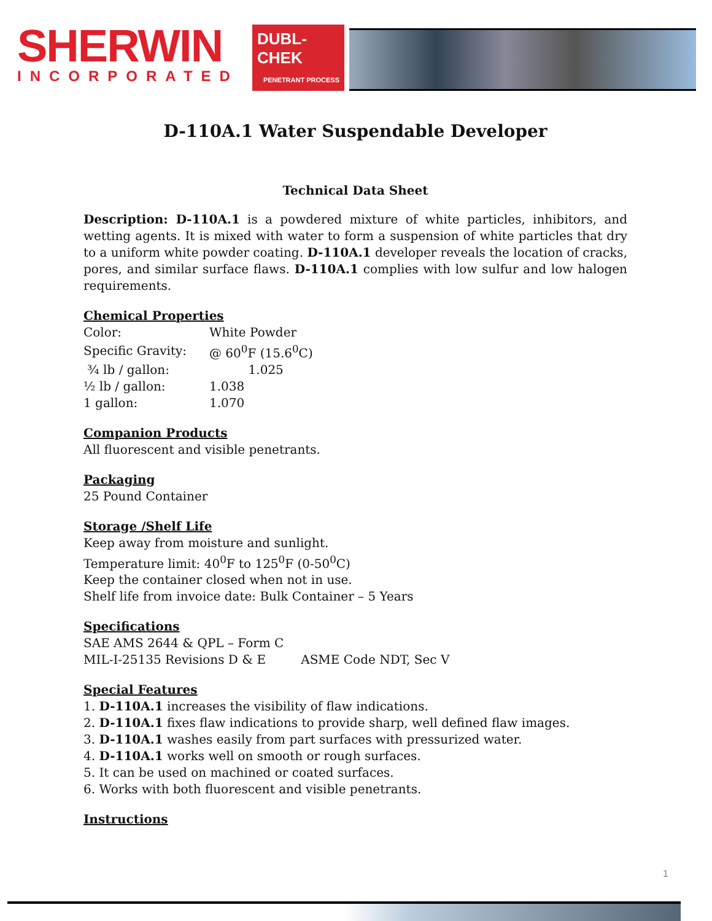SHERWIN
INCORPORATED
DUBL-CHEK
PENETRANT PROCESS
D-110A.1 Water Suspendable Developer
Technical Data Sheet
Description: D-110A.1 is a powdered mixture of white particles, inhibitors, and wetting agents. It is mixed with water to form a suspension of white particles that dry to a uniform white powder coating. D-110A.1 developer reveals the location of cracks, pores, and similar surface flaws. D-110A.1 complies with low sulfur and low halogen requirements.
Chemical Properties
| Color: | White Powder |
| Specific Gravity: | @ 60<sup>0</sup>F (15.6<sup>0</sup>C) |
| ¾ lb / gallon: | 1.025 |
| ½ lb / gallon: | 1.038 |
| 1 gallon: | 1.070 |
Companion Products
All fluorescent and visible penetrants.
Packaging
25 Pound Container
Storage /Shelf Life
Keep away from moisture and sunlight.
Temperature limit: 40<sup>0</sup>F to 125<sup>0</sup>F (0-50<sup>0</sup>C)
Keep the container closed when not in use.
Shelf life from invoice date: Bulk Container – 5 Years
Specifications
SAE AMS 2644 & QPL – Form C
MIL-I-25135 Revisions D & E ASME Code NDT, Sec V
Special Features
1. D-110A.1 increases the visibility of flaw indications.
2. D-110A.1 fixes flaw indications to provide sharp, well defined flaw images.
3. D-110A.1 washes easily from part surfaces with pressurized water.
4. D-110A.1 works well on smooth or rough surfaces.
5. It can be used on machined or coated surfaces.
6. Works with both fluorescent and visible penetrants.
Instructions
1